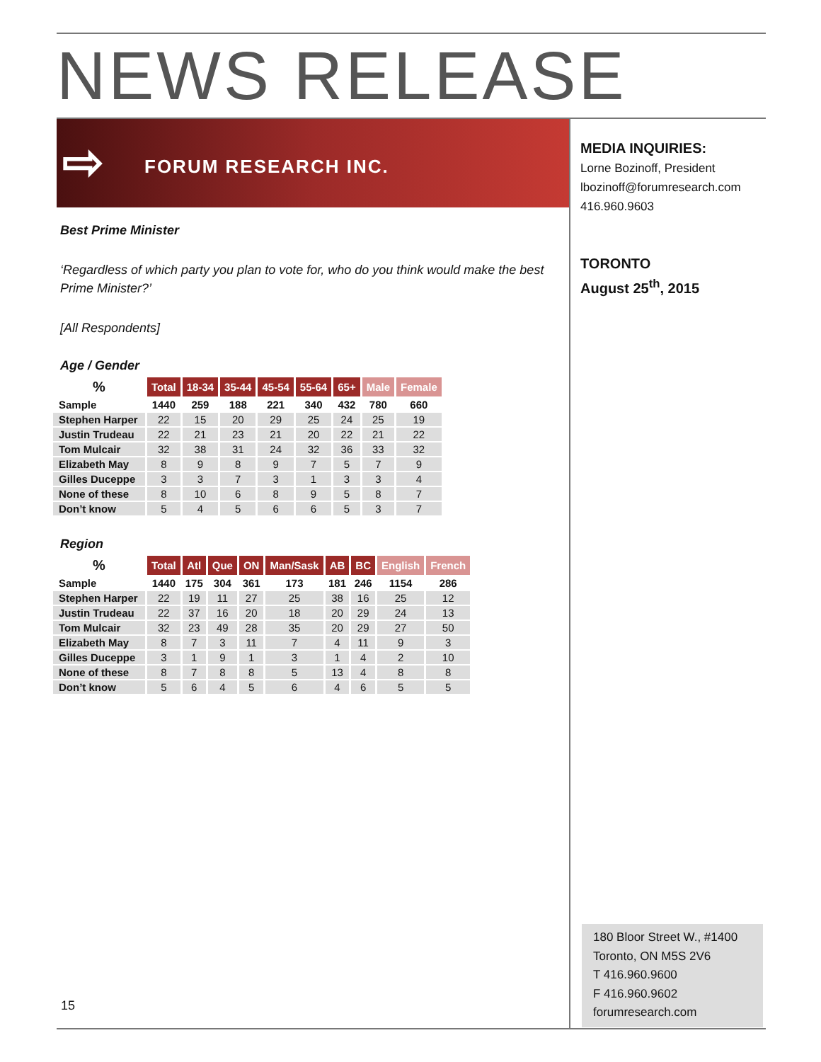NEWS RELEASE
⇨ FORUM RESEARCH INC.
Best Prime Minister
‘Regardless of which party you plan to vote for, who do you think would make the best Prime Minister?’
[All Respondents]
Age / Gender
| % | Total | 18-34 | 35-44 | 45-54 | 55-64 | 65+ | Male | Female |
| --- | --- | --- | --- | --- | --- | --- | --- | --- |
| Sample | 1440 | 259 | 188 | 221 | 340 | 432 | 780 | 660 |
| Stephen Harper | 22 | 15 | 20 | 29 | 25 | 24 | 25 | 19 |
| Justin Trudeau | 22 | 21 | 23 | 21 | 20 | 22 | 21 | 22 |
| Tom Mulcair | 32 | 38 | 31 | 24 | 32 | 36 | 33 | 32 |
| Elizabeth May | 8 | 9 | 8 | 9 | 7 | 5 | 7 | 9 |
| Gilles Duceppe | 3 | 3 | 7 | 3 | 1 | 3 | 3 | 4 |
| None of these | 8 | 10 | 6 | 8 | 9 | 5 | 8 | 7 |
| Don’t know | 5 | 4 | 5 | 6 | 6 | 5 | 3 | 7 |
Region
| % | Total | Atl | Que | ON | Man/Sask | AB | BC | English | French |
| --- | --- | --- | --- | --- | --- | --- | --- | --- | --- |
| Sample | 1440 | 175 | 304 | 361 | 173 | 181 | 246 | 1154 | 286 |
| Stephen Harper | 22 | 19 | 11 | 27 | 25 | 38 | 16 | 25 | 12 |
| Justin Trudeau | 22 | 37 | 16 | 20 | 18 | 20 | 29 | 24 | 13 |
| Tom Mulcair | 32 | 23 | 49 | 28 | 35 | 20 | 29 | 27 | 50 |
| Elizabeth May | 8 | 7 | 3 | 11 | 7 | 4 | 11 | 9 | 3 |
| Gilles Duceppe | 3 | 1 | 9 | 1 | 3 | 1 | 4 | 2 | 10 |
| None of these | 8 | 7 | 8 | 8 | 5 | 13 | 4 | 8 | 8 |
| Don’t know | 5 | 6 | 4 | 5 | 6 | 4 | 6 | 5 | 5 |
MEDIA INQUIRIES:
Lorne Bozinoff, President
lbozinoff@forumresearch.com
416.960.9603
TORONTO
August 25<sup>th</sup>, 2015
180 Bloor Street W., #1400
Toronto, ON M5S 2V6
T 416.960.9600
F 416.960.9602
forumresearch.com
15